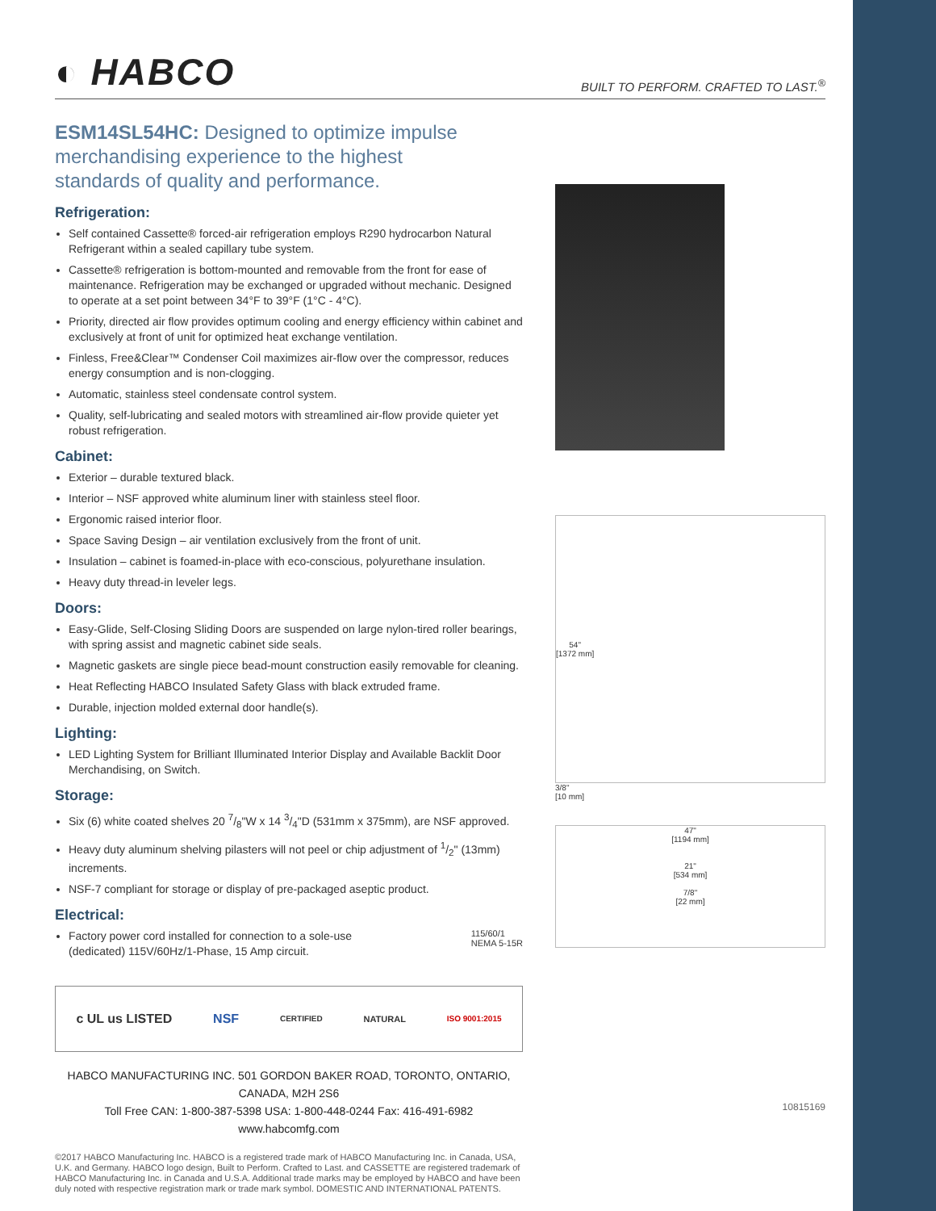◐ HABCO
BUILT TO PERFORM. CRAFTED TO LAST.<sup>®</sup>
ESM14SL54HC: Designed to optimize impulse merchandising experience to the highest standards of quality and performance.
Refrigeration:
Self contained Cassette® forced-air refrigeration employs R290 hydrocarbon Natural Refrigerant within a sealed capillary tube system.
Cassette® refrigeration is bottom-mounted and removable from the front for ease of maintenance. Refrigeration may be exchanged or upgraded without mechanic. Designed to operate at a set point between 34°F to 39°F (1°C - 4°C).
Priority, directed air flow provides optimum cooling and energy efficiency within cabinet and exclusively at front of unit for optimized heat exchange ventilation.
Finless, Free&Clear™ Condenser Coil maximizes air-flow over the compressor, reduces energy consumption and is non-clogging.
Automatic, stainless steel condensate control system.
Quality, self-lubricating and sealed motors with streamlined air-flow provide quieter yet robust refrigeration.
Cabinet:
Exterior – durable textured black.
Interior – NSF approved white aluminum liner with stainless steel floor.
Ergonomic raised interior floor.
Space Saving Design – air ventilation exclusively from the front of unit.
Insulation – cabinet is foamed-in-place with eco-conscious, polyurethane insulation.
Heavy duty thread-in leveler legs.
Doors:
Easy-Glide, Self-Closing Sliding Doors are suspended on large nylon-tired roller bearings, with spring assist and magnetic cabinet side seals.
Magnetic gaskets are single piece bead-mount construction easily removable for cleaning.
Heat Reflecting HABCO Insulated Safety Glass with black extruded frame.
Durable, injection molded external door handle(s).
Lighting:
LED Lighting System for Brilliant Illuminated Interior Display and Available Backlit Door Merchandising, on Switch.
Storage:
Six (6) white coated shelves 20 7/8"W x 14 3/4"D (531mm x 375mm), are NSF approved.
Heavy duty aluminum shelving pilasters will not peel or chip adjustment of 1/2" (13mm) increments.
NSF-7 compliant for storage or display of pre-packaged aseptic product.
Electrical:
Factory power cord installed for connection to a sole-use (dedicated) 115V/60Hz/1-Phase, 15 Amp circuit.
115/60/1
NEMA 5-15R
c UL us LISTED NSF CERTIFIED NATURAL ISO 9001:2015
HABCO MANUFACTURING INC. 501 GORDON BAKER ROAD, TORONTO, ONTARIO, CANADA, M2H 2S6
Toll Free CAN: 1-800-387-5398 USA: 1-800-448-0244 Fax: 416-491-6982 www.habcomfg.com
©2017 HABCO Manufacturing Inc. HABCO is a registered trade mark of HABCO Manufacturing Inc. in Canada, USA, U.K. and Germany. HABCO logo design, Built to Perform. Crafted to Last. and CASSETTE are registered trademark of HABCO Manufacturing Inc. in Canada and U.S.A. Additional trade marks may be employed by HABCO and have been duly noted with respective registration mark or trade mark symbol. DOMESTIC AND INTERNATIONAL PATENTS.
54"
[1372 mm]
3/8"
[10 mm]
47"
[1194 mm]
21"
[534 mm]
7/8"
[22 mm]
10815169